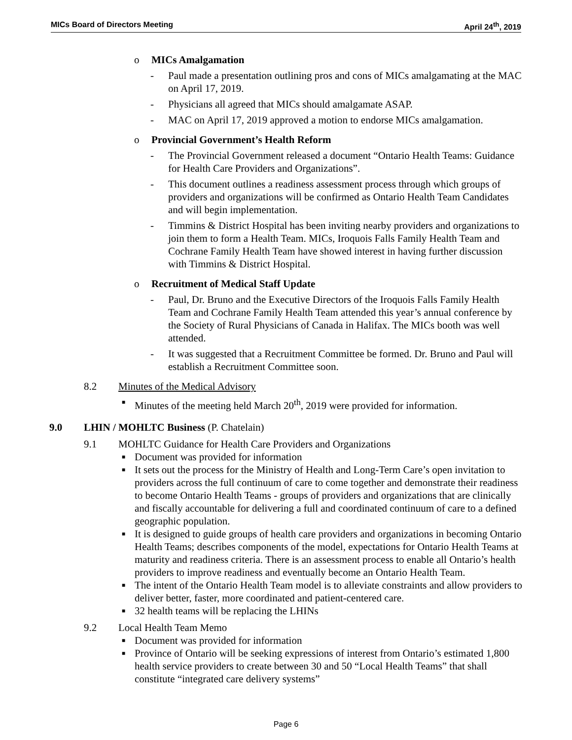MICs Board of Directors Meeting
April 24<sup>th</sup>, 2019
o MICs Amalgamation
- Paul made a presentation outlining pros and cons of MICs amalgamating at the MAC on April 17, 2019.
- Physicians all agreed that MICs should amalgamate ASAP.
- MAC on April 17, 2019 approved a motion to endorse MICs amalgamation.
o Provincial Government’s Health Reform
- The Provincial Government released a document “Ontario Health Teams: Guidance for Health Care Providers and Organizations”.
- This document outlines a readiness assessment process through which groups of providers and organizations will be confirmed as Ontario Health Team Candidates and will begin implementation.
- Timmins & District Hospital has been inviting nearby providers and organizations to join them to form a Health Team. MICs, Iroquois Falls Family Health Team and Cochrane Family Health Team have showed interest in having further discussion with Timmins & District Hospital.
o Recruitment of Medical Staff Update
- Paul, Dr. Bruno and the Executive Directors of the Iroquois Falls Family Health Team and Cochrane Family Health Team attended this year’s annual conference by the Society of Rural Physicians of Canada in Halifax. The MICs booth was well attended.
- It was suggested that a Recruitment Committee be formed. Dr. Bruno and Paul will establish a Recruitment Committee soon.
8.2 Minutes of the Medical Advisory
■
Minutes of the meeting held March 20<sup>th</sup>, 2019 were provided for information.
9.0 LHIN / MOHLTC Business (P. Chatelain)
9.1 MOHLTC Guidance for Health Care Providers and Organizations
■
Document was provided for information
■
It sets out the process for the Ministry of Health and Long-Term Care’s open invitation to providers across the full continuum of care to come together and demonstrate their readiness to become Ontario Health Teams - groups of providers and organizations that are clinically and fiscally accountable for delivering a full and coordinated continuum of care to a defined geographic population.
■
It is designed to guide groups of health care providers and organizations in becoming Ontario Health Teams; describes components of the model, expectations for Ontario Health Teams at maturity and readiness criteria. There is an assessment process to enable all Ontario’s health providers to improve readiness and eventually become an Ontario Health Team.
■
The intent of the Ontario Health Team model is to alleviate constraints and allow providers to deliver better, faster, more coordinated and patient-centered care.
■
32 health teams will be replacing the LHINs
9.2 Local Health Team Memo
■
Document was provided for information
■
Province of Ontario will be seeking expressions of interest from Ontario’s estimated 1,800 health service providers to create between 30 and 50 “Local Health Teams” that shall constitute “integrated care delivery systems”
Page 6